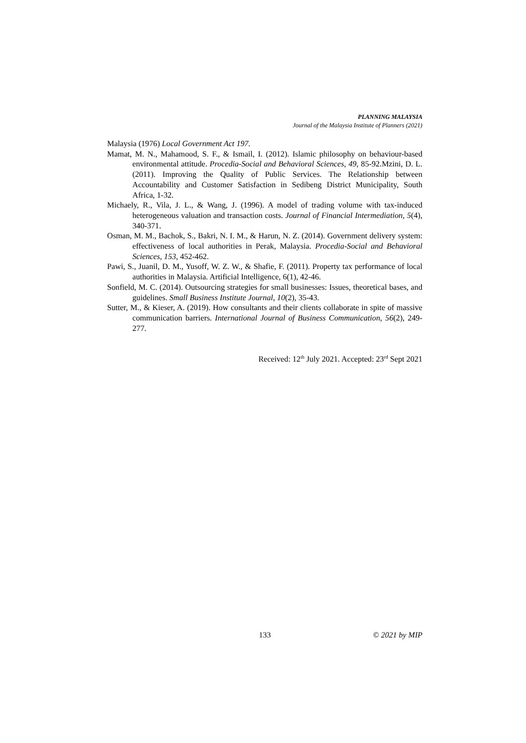PLANNING MALAYSIA
Journal of the Malaysia Institute of Planners (2021)
Malaysia (1976) Local Government Act 197.
Mamat, M. N., Mahamood, S. F., & Ismail, I. (2012). Islamic philosophy on behaviour-based environmental attitude. Procedia-Social and Behavioral Sciences, 49, 85-92.Mzini, D. L. (2011). Improving the Quality of Public Services. The Relationship between Accountability and Customer Satisfaction in Sedibeng District Municipality, South Africa, 1-32.
Michaely, R., Vila, J. L., & Wang, J. (1996). A model of trading volume with tax-induced heterogeneous valuation and transaction costs. Journal of Financial Intermediation, 5(4), 340-371.
Osman, M. M., Bachok, S., Bakri, N. I. M., & Harun, N. Z. (2014). Government delivery system: effectiveness of local authorities in Perak, Malaysia. Procedia-Social and Behavioral Sciences, 153, 452-462.
Pawi, S., Juanil, D. M., Yusoff, W. Z. W., & Shafie, F. (2011). Property tax performance of local authorities in Malaysia. Artificial Intelligence, 6(1), 42-46.
Sonfield, M. C. (2014). Outsourcing strategies for small businesses: Issues, theoretical bases, and guidelines. Small Business Institute Journal, 10(2), 35-43.
Sutter, M., & Kieser, A. (2019). How consultants and their clients collaborate in spite of massive communication barriers. International Journal of Business Communication, 56(2), 249-277.
Received: 12<sup>th</sup> July 2021. Accepted: 23<sup>rd</sup> Sept 2021
133 © 2021 by MIP